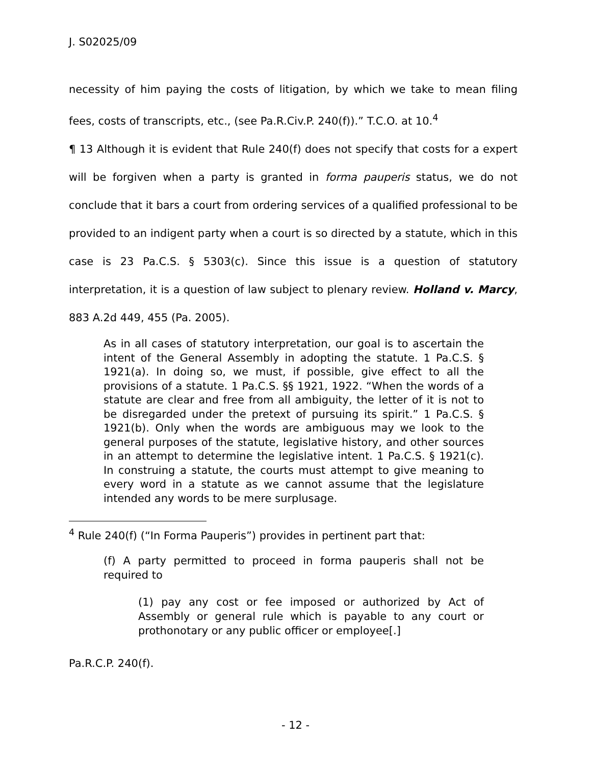J. S02025/09
necessity of him paying the costs of litigation, by which we take to mean filing fees, costs of transcripts, etc., (see Pa.R.Civ.P. 240(f)).” T.C.O. at 10.<sup>4</sup>
¶ 13 Although it is evident that Rule 240(f) does not specify that costs for a expert will be forgiven when a party is granted in forma pauperis status, we do not conclude that it bars a court from ordering services of a qualified professional to be provided to an indigent party when a court is so directed by a statute, which in this case is 23 Pa.C.S. § 5303(c). Since this issue is a question of statutory interpretation, it is a question of law subject to plenary review. Holland v. Marcy, 883 A.2d 449, 455 (Pa. 2005).
As in all cases of statutory interpretation, our goal is to ascertain the intent of the General Assembly in adopting the statute. 1 Pa.C.S. § 1921(a). In doing so, we must, if possible, give effect to all the provisions of a statute. 1 Pa.C.S. §§ 1921, 1922. “When the words of a statute are clear and free from all ambiguity, the letter of it is not to be disregarded under the pretext of pursuing its spirit.” 1 Pa.C.S. § 1921(b). Only when the words are ambiguous may we look to the general purposes of the statute, legislative history, and other sources in an attempt to determine the legislative intent. 1 Pa.C.S. § 1921(c). In construing a statute, the courts must attempt to give meaning to every word in a statute as we cannot assume that the legislature intended any words to be mere surplusage.
<sup>4</sup> Rule 240(f) (“In Forma Pauperis”) provides in pertinent part that:
(f) A party permitted to proceed in forma pauperis shall not be required to
(1) pay any cost or fee imposed or authorized by Act of Assembly or general rule which is payable to any court or prothonotary or any public officer or employee[.]
Pa.R.C.P. 240(f).
- 12 -